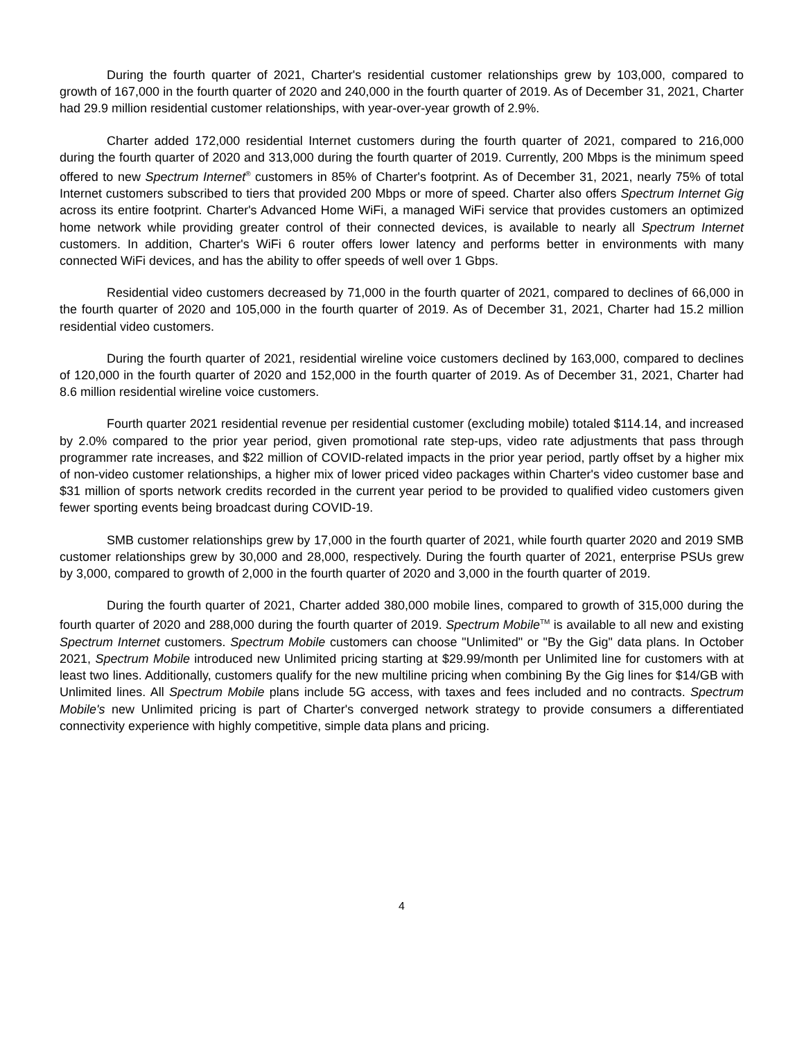During the fourth quarter of 2021, Charter's residential customer relationships grew by 103,000, compared to growth of 167,000 in the fourth quarter of 2020 and 240,000 in the fourth quarter of 2019. As of December 31, 2021, Charter had 29.9 million residential customer relationships, with year-over-year growth of 2.9%.
Charter added 172,000 residential Internet customers during the fourth quarter of 2021, compared to 216,000 during the fourth quarter of 2020 and 313,000 during the fourth quarter of 2019. Currently, 200 Mbps is the minimum speed offered to new Spectrum Internet<sup>®</sup> customers in 85% of Charter's footprint. As of December 31, 2021, nearly 75% of total Internet customers subscribed to tiers that provided 200 Mbps or more of speed. Charter also offers Spectrum Internet Gig across its entire footprint. Charter's Advanced Home WiFi, a managed WiFi service that provides customers an optimized home network while providing greater control of their connected devices, is available to nearly all Spectrum Internet customers. In addition, Charter's WiFi 6 router offers lower latency and performs better in environments with many connected WiFi devices, and has the ability to offer speeds of well over 1 Gbps.
Residential video customers decreased by 71,000 in the fourth quarter of 2021, compared to declines of 66,000 in the fourth quarter of 2020 and 105,000 in the fourth quarter of 2019. As of December 31, 2021, Charter had 15.2 million residential video customers.
During the fourth quarter of 2021, residential wireline voice customers declined by 163,000, compared to declines of 120,000 in the fourth quarter of 2020 and 152,000 in the fourth quarter of 2019. As of December 31, 2021, Charter had 8.6 million residential wireline voice customers.
Fourth quarter 2021 residential revenue per residential customer (excluding mobile) totaled $114.14, and increased by 2.0% compared to the prior year period, given promotional rate step-ups, video rate adjustments that pass through programmer rate increases, and $22 million of COVID-related impacts in the prior year period, partly offset by a higher mix of non-video customer relationships, a higher mix of lower priced video packages within Charter's video customer base and $31 million of sports network credits recorded in the current year period to be provided to qualified video customers given fewer sporting events being broadcast during COVID-19.
SMB customer relationships grew by 17,000 in the fourth quarter of 2021, while fourth quarter 2020 and 2019 SMB customer relationships grew by 30,000 and 28,000, respectively. During the fourth quarter of 2021, enterprise PSUs grew by 3,000, compared to growth of 2,000 in the fourth quarter of 2020 and 3,000 in the fourth quarter of 2019.
During the fourth quarter of 2021, Charter added 380,000 mobile lines, compared to growth of 315,000 during the fourth quarter of 2020 and 288,000 during the fourth quarter of 2019. Spectrum Mobile<sup>TM</sup> is available to all new and existing Spectrum Internet customers. Spectrum Mobile customers can choose "Unlimited" or "By the Gig" data plans. In October 2021, Spectrum Mobile introduced new Unlimited pricing starting at $29.99/month per Unlimited line for customers with at least two lines. Additionally, customers qualify for the new multiline pricing when combining By the Gig lines for $14/GB with Unlimited lines. All Spectrum Mobile plans include 5G access, with taxes and fees included and no contracts. Spectrum Mobile's new Unlimited pricing is part of Charter's converged network strategy to provide consumers a differentiated connectivity experience with highly competitive, simple data plans and pricing.
4